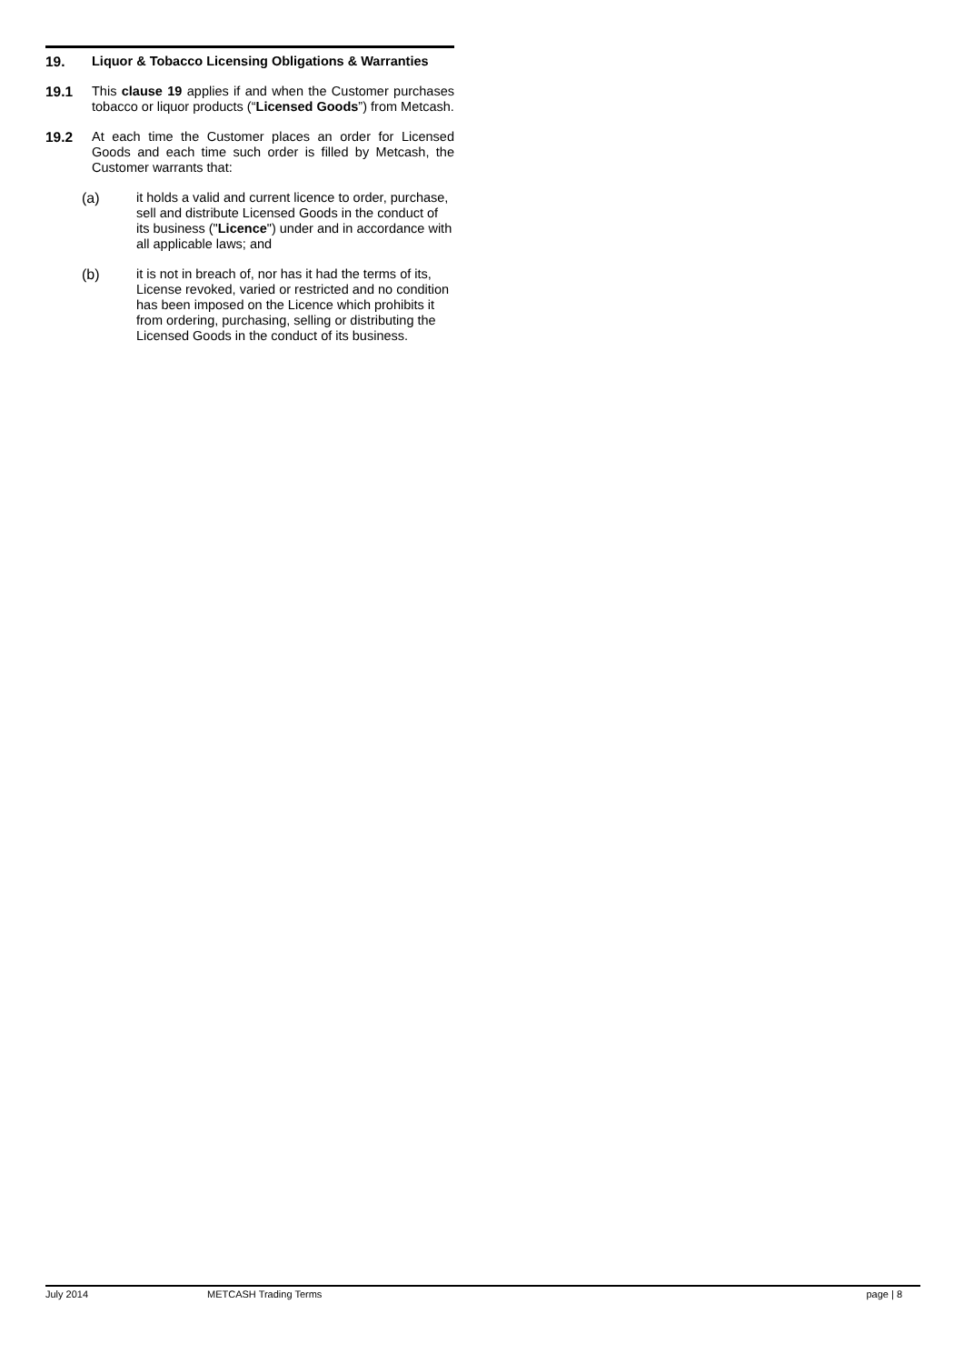19. Liquor & Tobacco Licensing Obligations & Warranties
19.1 This clause 19 applies if and when the Customer purchases tobacco or liquor products (“Licensed Goods”) from Metcash.
19.2 At each time the Customer places an order for Licensed Goods and each time such order is filled by Metcash, the Customer warrants that:
(a) it holds a valid and current licence to order, purchase, sell and distribute Licensed Goods in the conduct of its business ("Licence") under and in accordance with all applicable laws; and
(b) it is not in breach of, nor has it had the terms of its, License revoked, varied or restricted and no condition has been imposed on the Licence which prohibits it from ordering, purchasing, selling or distributing the Licensed Goods in the conduct of its business.
July 2014 METCASH Trading Terms page | 8